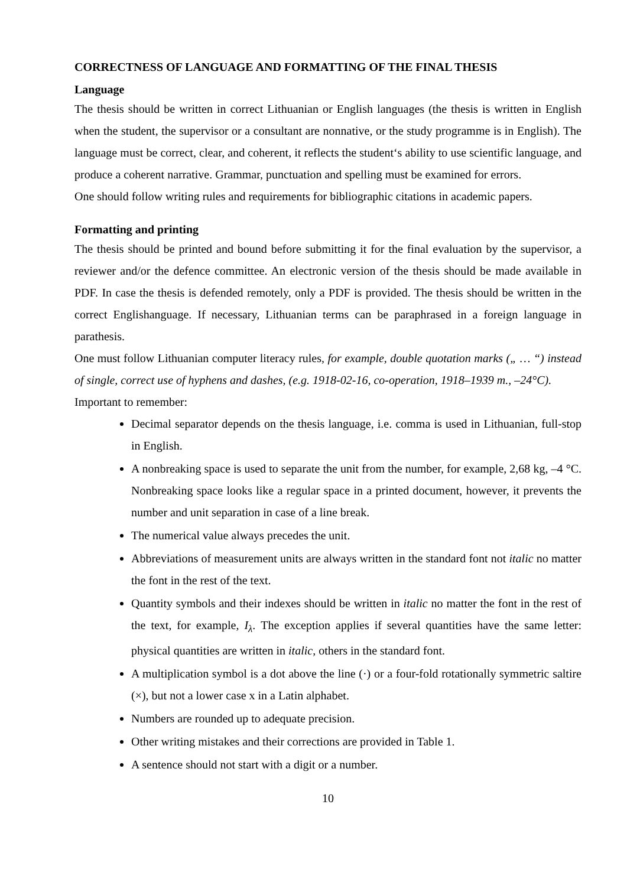CORRECTNESS OF LANGUAGE AND FORMATTING OF THE FINAL THESIS
Language
The thesis should be written in correct Lithuanian or English languages (the thesis is written in English when the student, the supervisor or a consultant are nonnative, or the study programme is in English). The language must be correct, clear, and coherent, it reflects the student‘s ability to use scientific language, and produce a coherent narrative. Grammar, punctuation and spelling must be examined for errors.
One should follow writing rules and requirements for bibliographic citations in academic papers.
Formatting and printing
The thesis should be printed and bound before submitting it for the final evaluation by the supervisor, a reviewer and/or the defence committee. An electronic version of the thesis should be made available in PDF. In case the thesis is defended remotely, only a PDF is provided. The thesis should be written in the correct Englishanguage. If necessary, Lithuanian terms can be paraphrased in a foreign language in parathesis.
One must follow Lithuanian computer literacy rules, for example, double quotation marks („ … “) instead of single, correct use of hyphens and dashes, (e.g. 1918-02-16, co-operation, 1918–1939 m., –24°C).
Important to remember:
Decimal separator depends on the thesis language, i.e. comma is used in Lithuanian, full-stop in English.
A nonbreaking space is used to separate the unit from the number, for example, 2,68 kg, –4 °C. Nonbreaking space looks like a regular space in a printed document, however, it prevents the number and unit separation in case of a line break.
The numerical value always precedes the unit.
Abbreviations of measurement units are always written in the standard font not italic no matter the font in the rest of the text.
Quantity symbols and their indexes should be written in italic no matter the font in the rest of the text, for example, I<sub>λ</sub>. The exception applies if several quantities have the same letter: physical quantities are written in italic, others in the standard font.
A multiplication symbol is a dot above the line (·) or a four-fold rotationally symmetric saltire (×), but not a lower case x in a Latin alphabet.
Numbers are rounded up to adequate precision.
Other writing mistakes and their corrections are provided in Table 1.
A sentence should not start with a digit or a number.
10